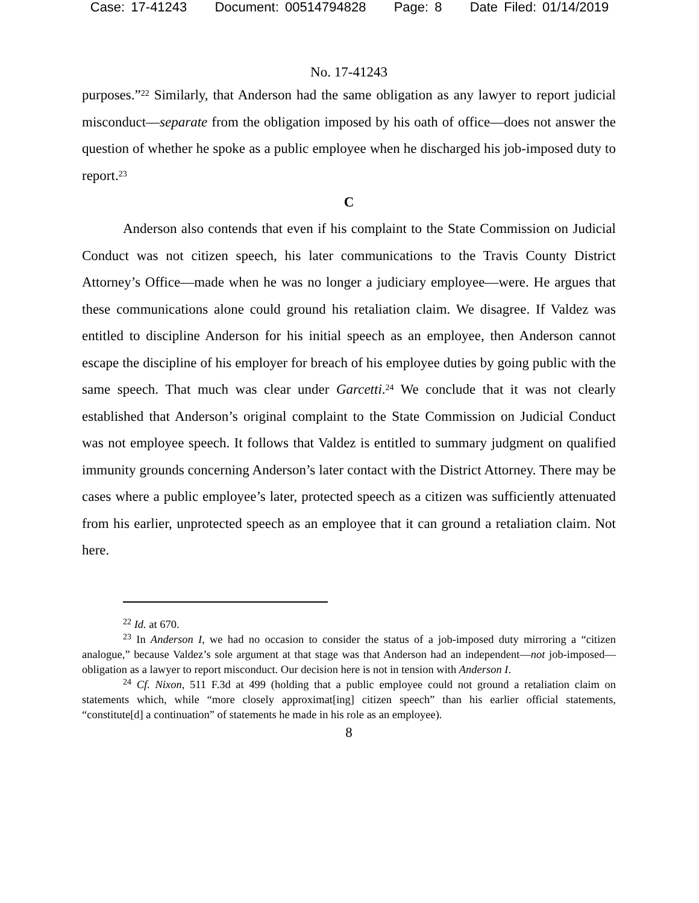Case: 17-41243 Document: 00514794828 Page: 8 Date Filed: 01/14/2019
No. 17-41243
purposes.”<sup>22</sup> Similarly, that Anderson had the same obligation as any lawyer to report judicial misconduct—separate from the obligation imposed by his oath of office—does not answer the question of whether he spoke as a public employee when he discharged his job-imposed duty to report.<sup>23</sup>
C
Anderson also contends that even if his complaint to the State Commission on Judicial Conduct was not citizen speech, his later communications to the Travis County District Attorney’s Office—made when he was no longer a judiciary employee—were. He argues that these communications alone could ground his retaliation claim. We disagree. If Valdez was entitled to discipline Anderson for his initial speech as an employee, then Anderson cannot escape the discipline of his employer for breach of his employee duties by going public with the same speech. That much was clear under Garcetti.<sup>24</sup> We conclude that it was not clearly established that Anderson’s original complaint to the State Commission on Judicial Conduct was not employee speech. It follows that Valdez is entitled to summary judgment on qualified immunity grounds concerning Anderson’s later contact with the District Attorney. There may be cases where a public employee’s later, protected speech as a citizen was sufficiently attenuated from his earlier, unprotected speech as an employee that it can ground a retaliation claim. Not here.
<sup>22</sup> Id. at 670.
<sup>23</sup> In Anderson I, we had no occasion to consider the status of a job-imposed duty mirroring a “citizen analogue,” because Valdez’s sole argument at that stage was that Anderson had an independent—not job-imposed—obligation as a lawyer to report misconduct. Our decision here is not in tension with Anderson I.
<sup>24</sup> Cf. Nixon, 511 F.3d at 499 (holding that a public employee could not ground a retaliation claim on statements which, while “more closely approximat[ing] citizen speech” than his earlier official statements, “constitute[d] a continuation” of statements he made in his role as an employee).
8